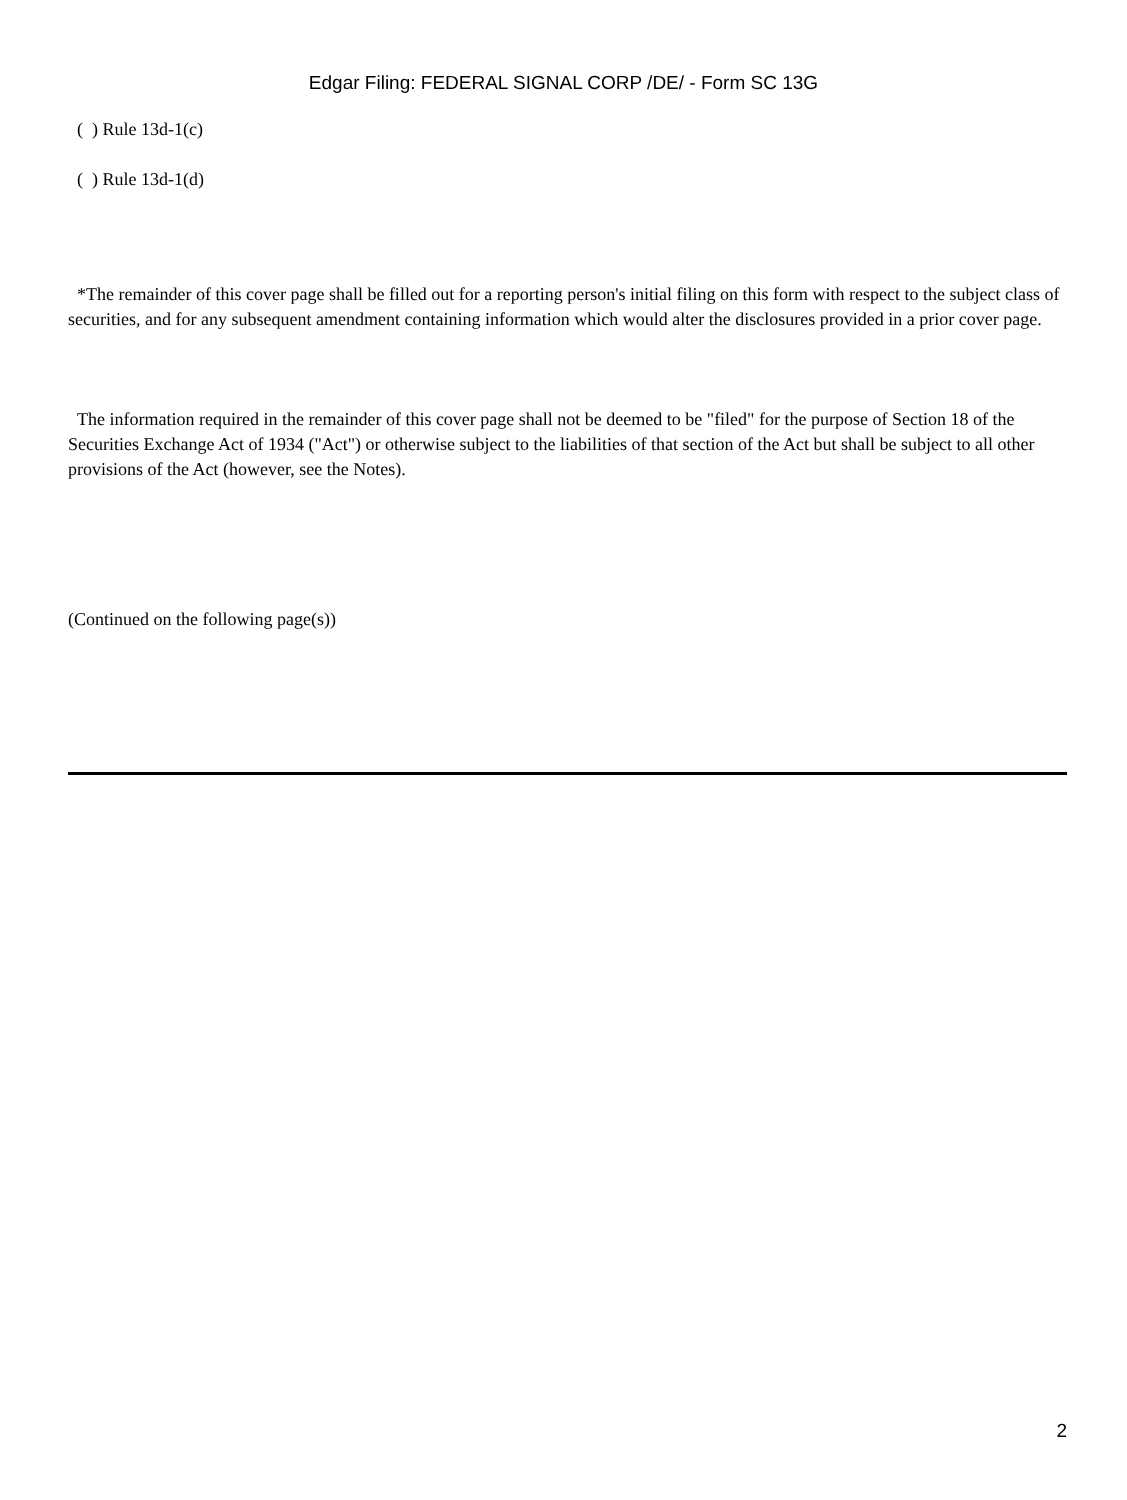Edgar Filing: FEDERAL SIGNAL CORP /DE/ - Form SC 13G
( ) Rule 13d-1(c)
( ) Rule 13d-1(d)
*The remainder of this cover page shall be filled out for a reporting person's initial filing on this form with respect to the subject class of securities, and for any subsequent amendment containing information which would alter the disclosures provided in a prior cover page.
The information required in the remainder of this cover page shall not be deemed to be "filed" for the purpose of Section 18 of the Securities Exchange Act of 1934 ("Act") or otherwise subject to the liabilities of that section of the Act but shall be subject to all other provisions of the Act (however, see the Notes).
(Continued on the following page(s))
2